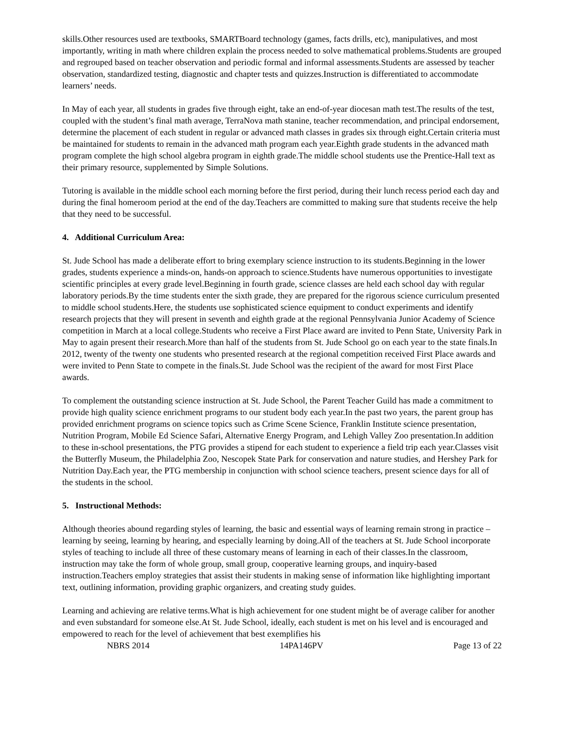skills.Other resources used are textbooks, SMARTBoard technology (games, facts drills, etc), manipulatives, and most importantly, writing in math where children explain the process needed to solve mathematical problems.Students are grouped and regrouped based on teacher observation and periodic formal and informal assessments.Students are assessed by teacher observation, standardized testing, diagnostic and chapter tests and quizzes.Instruction is differentiated to accommodate learners’ needs.
In May of each year, all students in grades five through eight, take an end-of-year diocesan math test.The results of the test, coupled with the student’s final math average, TerraNova math stanine, teacher recommendation, and principal endorsement, determine the placement of each student in regular or advanced math classes in grades six through eight.Certain criteria must be maintained for students to remain in the advanced math program each year.Eighth grade students in the advanced math program complete the high school algebra program in eighth grade.The middle school students use the Prentice-Hall text as their primary resource, supplemented by Simple Solutions.
Tutoring is available in the middle school each morning before the first period, during their lunch recess period each day and during the final homeroom period at the end of the day.Teachers are committed to making sure that students receive the help that they need to be successful.
4. Additional Curriculum Area:
St. Jude School has made a deliberate effort to bring exemplary science instruction to its students.Beginning in the lower grades, students experience a minds-on, hands-on approach to science.Students have numerous opportunities to investigate scientific principles at every grade level.Beginning in fourth grade, science classes are held each school day with regular laboratory periods.By the time students enter the sixth grade, they are prepared for the rigorous science curriculum presented to middle school students.Here, the students use sophisticated science equipment to conduct experiments and identify research projects that they will present in seventh and eighth grade at the regional Pennsylvania Junior Academy of Science competition in March at a local college.Students who receive a First Place award are invited to Penn State, University Park in May to again present their research.More than half of the students from St. Jude School go on each year to the state finals.In 2012, twenty of the twenty one students who presented research at the regional competition received First Place awards and were invited to Penn State to compete in the finals.St. Jude School was the recipient of the award for most First Place awards.
To complement the outstanding science instruction at St. Jude School, the Parent Teacher Guild has made a commitment to provide high quality science enrichment programs to our student body each year.In the past two years, the parent group has provided enrichment programs on science topics such as Crime Scene Science, Franklin Institute science presentation, Nutrition Program, Mobile Ed Science Safari, Alternative Energy Program, and Lehigh Valley Zoo presentation.In addition to these in-school presentations, the PTG provides a stipend for each student to experience a field trip each year.Classes visit the Butterfly Museum, the Philadelphia Zoo, Nescopek State Park for conservation and nature studies, and Hershey Park for Nutrition Day.Each year, the PTG membership in conjunction with school science teachers, present science days for all of the students in the school.
5. Instructional Methods:
Although theories abound regarding styles of learning, the basic and essential ways of learning remain strong in practice – learning by seeing, learning by hearing, and especially learning by doing.All of the teachers at St. Jude School incorporate styles of teaching to include all three of these customary means of learning in each of their classes.In the classroom, instruction may take the form of whole group, small group, cooperative learning groups, and inquiry-based instruction.Teachers employ strategies that assist their students in making sense of information like highlighting important text, outlining information, providing graphic organizers, and creating study guides.
Learning and achieving are relative terms.What is high achievement for one student might be of average caliber for another and even substandard for someone else.At St. Jude School, ideally, each student is met on his level and is encouraged and empowered to reach for the level of achievement that best exemplifies his
NBRS 2014 14PA146PV Page 13 of 22